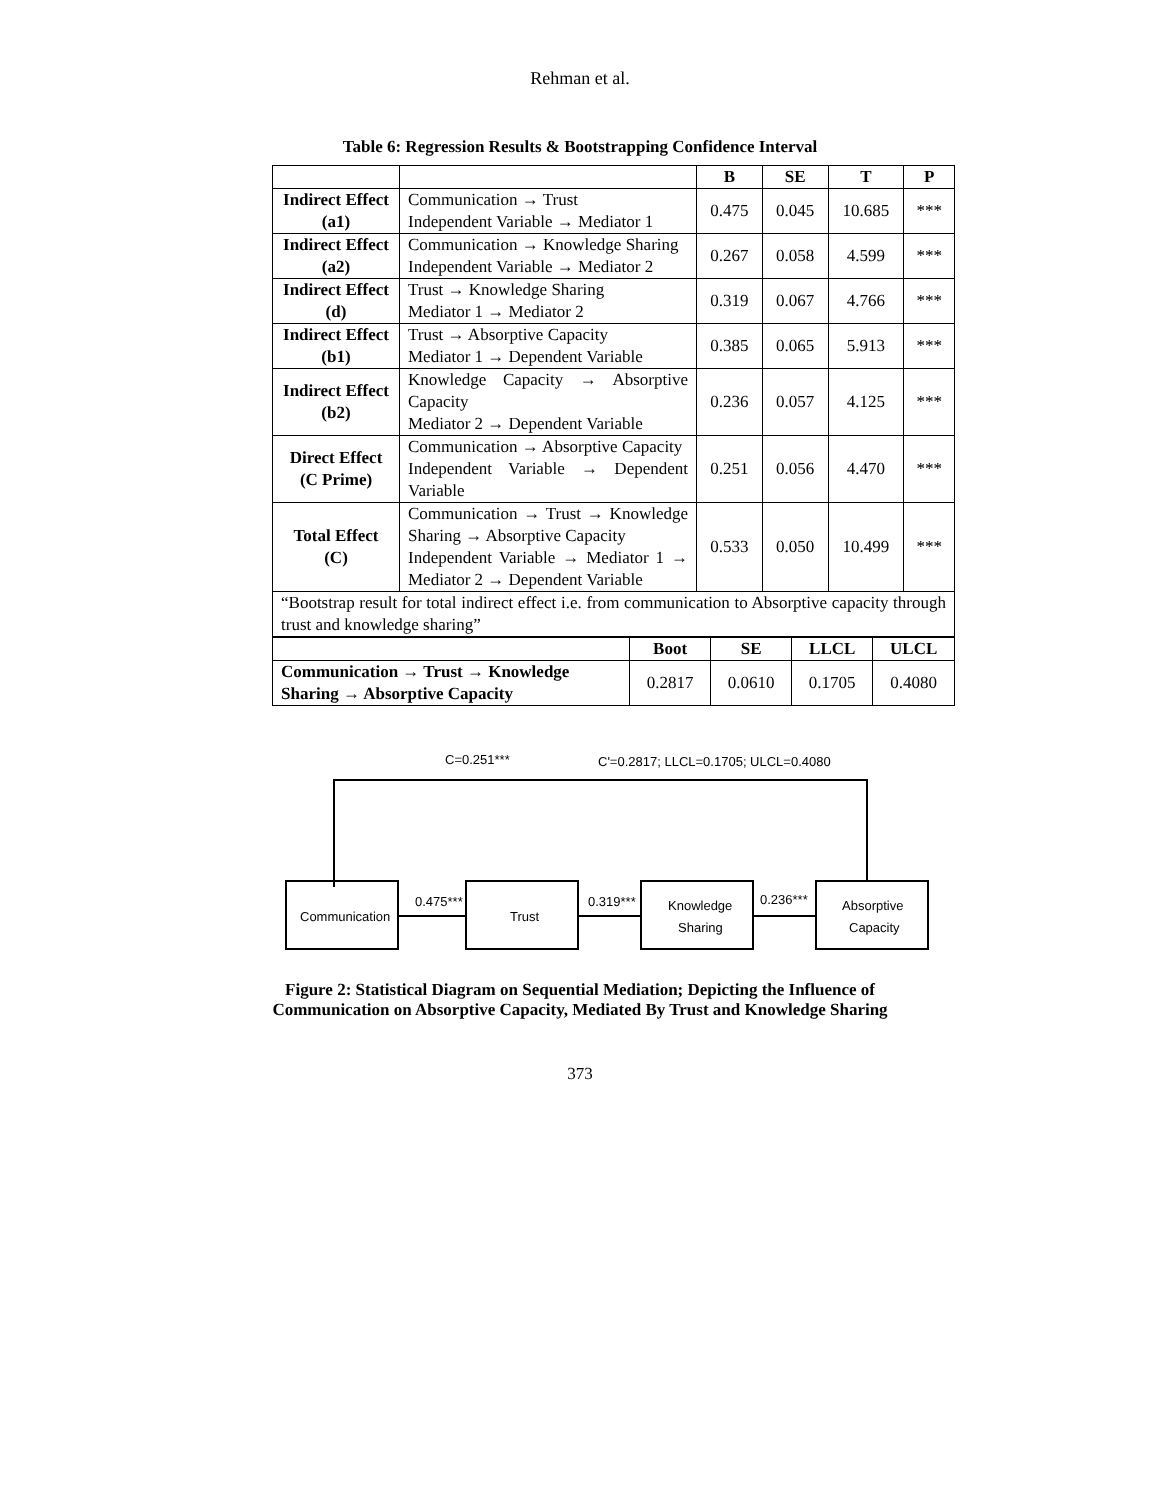Rehman et al.
Table 6: Regression Results & Bootstrapping Confidence Interval
| | | B | SE | T | P |
| --- | --- | --- | --- | --- | --- |
| Indirect Effect (a1) | Communication → Trust Independent Variable → Mediator 1 | 0.475 | 0.045 | 10.685 | *** |
| Indirect Effect (a2) | Communication → Knowledge Sharing Independent Variable → Mediator 2 | 0.267 | 0.058 | 4.599 | *** |
| Indirect Effect (d) | Trust → Knowledge Sharing Mediator 1 → Mediator 2 | 0.319 | 0.067 | 4.766 | *** |
| Indirect Effect (b1) | Trust → Absorptive Capacity Mediator 1 → Dependent Variable | 0.385 | 0.065 | 5.913 | *** |
| Indirect Effect (b2) | Knowledge Capacity → Absorptive Capacity Mediator 2 → Dependent Variable | 0.236 | 0.057 | 4.125 | *** |
| Direct Effect (C Prime) | Communication → Absorptive Capacity Independent Variable → Dependent Variable | 0.251 | 0.056 | 4.470 | *** |
| Total Effect (C) | Communication → Trust → Knowledge Sharing → Absorptive Capacity Independent Variable → Mediator 1 → Mediator 2 → Dependent Variable | 0.533 | 0.050 | 10.499 | *** |
| “Bootstrap result for total indirect effect i.e. from communication to Absorptive capacity through trust and knowledge sharing” | | | | | |
| | Boot | SE | LLCL | ULCL |
| --- | --- | --- | --- | --- |
| Communication → Trust → Knowledge Sharing → Absorptive Capacity | 0.2817 | 0.0610 | 0.1705 | 0.4080 |
C=0.251***
C'=0.2817; LLCL=0.1705; ULCL=0.4080
Communication
Trust
Knowledge
Sharing
Absorptive
Capacity
0.475***
0.319***
0.236***
Figure 2: Statistical Diagram on Sequential Mediation; Depicting the Influence of
Communication on Absorptive Capacity, Mediated By Trust and Knowledge Sharing
373